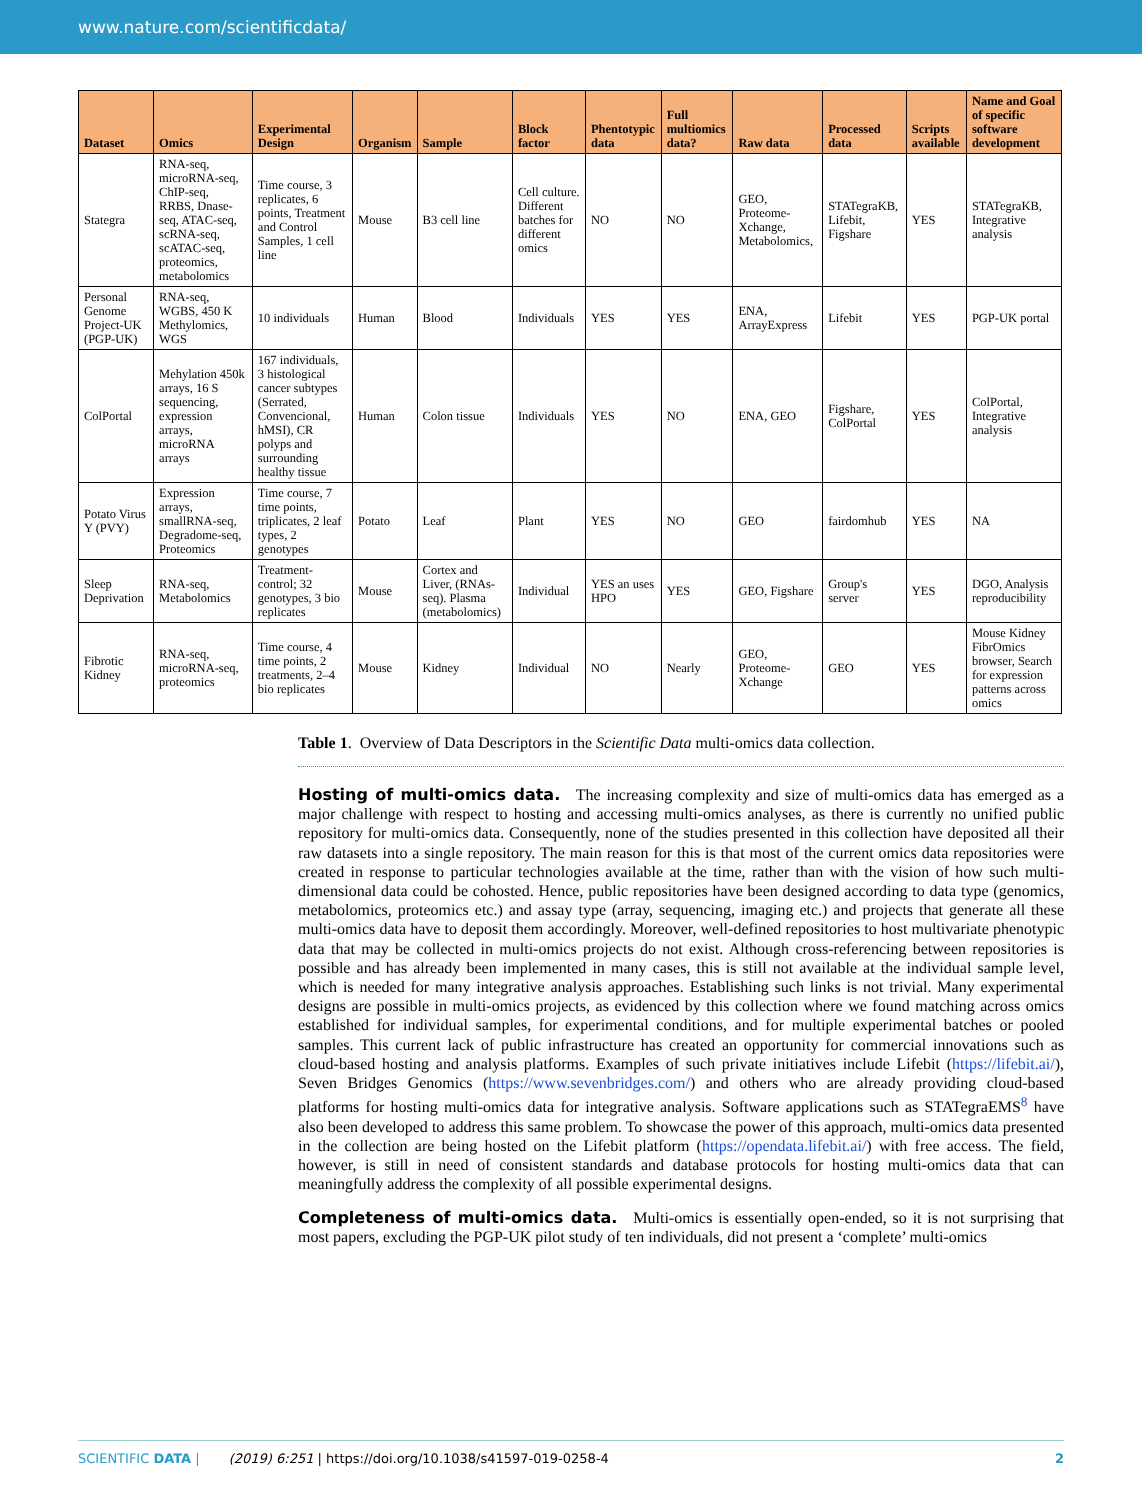www.nature.com/scientificdata/
| Dataset | Omics | Experimental Design | Organism | Sample | Block factor | Phentotypic data | Full multiomics data? | Raw data | Processed data | Scripts available | Name and Goal of specific software development |
| --- | --- | --- | --- | --- | --- | --- | --- | --- | --- | --- | --- |
| Stategra | RNA-seq, microRNA-seq, ChIP-seq, RRBS, Dnase-seq, ATAC-seq, scRNA-seq, scATAC-seq, proteomics, metabolomics | Time course, 3 replicates, 6 points, Treatment and Control Samples, 1 cell line | Mouse | B3 cell line | Cell culture. Different batches for different omics | NO | NO | GEO, Proteome-Xchange, Metabolomics, | STATegraKB, Lifebit, Figshare | YES | STATegraKB, Integrative analysis |
| Personal Genome Project-UK (PGP-UK) | RNA-seq, WGBS, 450 K Methylomics, WGS | 10 individuals | Human | Blood | Individuals | YES | YES | ENA, ArrayExpress | Lifebit | YES | PGP-UK portal |
| ColPortal | Mehylation 450k arrays, 16 S sequencing, expression arrays, microRNA arrays | 167 individuals, 3 histological cancer subtypes (Serrated, Convencional, hMSI), CR polyps and surrounding healthy tissue | Human | Colon tissue | Individuals | YES | NO | ENA, GEO | Figshare, ColPortal | YES | ColPortal, Integrative analysis |
| Potato Virus Y (PVY) | Expression arrays, smallRNA-seq, Degradome-seq, Proteomics | Time course, 7 time points, triplicates, 2 leaf types, 2 genotypes | Potato | Leaf | Plant | YES | NO | GEO | fairdomhub | YES | NA |
| Sleep Deprivation | RNA-seq, Metabolomics | Treatment-control; 32 genotypes, 3 bio replicates | Mouse | Cortex and Liver, (RNAs-seq). Plasma (metabolomics) | Individual | YES an uses HPO | YES | GEO, Figshare | Group's server | YES | DGO, Analysis reproducibility |
| Fibrotic Kidney | RNA-seq, microRNA-seq, proteomics | Time course, 4 time points, 2 treatments, 2–4 bio replicates | Mouse | Kidney | Individual | NO | Nearly | GEO, Proteome-Xchange | GEO | YES | Mouse Kidney FibrOmics browser, Search for expression patterns across omics |
Table 1. Overview of Data Descriptors in the Scientific Data multi-omics data collection.
Hosting of multi-omics data.
The increasing complexity and size of multi-omics data has emerged as a major challenge with respect to hosting and accessing multi-omics analyses, as there is currently no unified public repository for multi-omics data. Consequently, none of the studies presented in this collection have deposited all their raw datasets into a single repository. The main reason for this is that most of the current omics data repositories were created in response to particular technologies available at the time, rather than with the vision of how such multi-dimensional data could be cohosted. Hence, public repositories have been designed according to data type (genomics, metabolomics, proteomics etc.) and assay type (array, sequencing, imaging etc.) and projects that generate all these multi-omics data have to deposit them accordingly. Moreover, well-defined repositories to host multivariate phenotypic data that may be collected in multi-omics projects do not exist. Although cross-referencing between repositories is possible and has already been implemented in many cases, this is still not available at the individual sample level, which is needed for many integrative analysis approaches. Establishing such links is not trivial. Many experimental designs are possible in multi-omics projects, as evidenced by this collection where we found matching across omics established for individual samples, for experimental conditions, and for multiple experimental batches or pooled samples. This current lack of public infrastructure has created an opportunity for commercial innovations such as cloud-based hosting and analysis platforms. Examples of such private initiatives include Lifebit (https://lifebit.ai/), Seven Bridges Genomics (https://www.sevenbridges.com/) and others who are already providing cloud-based platforms for hosting multi-omics data for integrative analysis. Software applications such as STATegraEMS<sup>8</sup> have also been developed to address this same problem. To showcase the power of this approach, multi-omics data presented in the collection are being hosted on the Lifebit platform (https://opendata.lifebit.ai/) with free access. The field, however, is still in need of consistent standards and database protocols for hosting multi-omics data that can meaningfully address the complexity of all possible experimental designs.
Completeness of multi-omics data.
Multi-omics is essentially open-ended, so it is not surprising that most papers, excluding the PGP-UK pilot study of ten individuals, did not present a ‘complete’ multi-omics
SCIENTIFIC DATA | (2019) 6:251 | https://doi.org/10.1038/s41597-019-0258-4 2